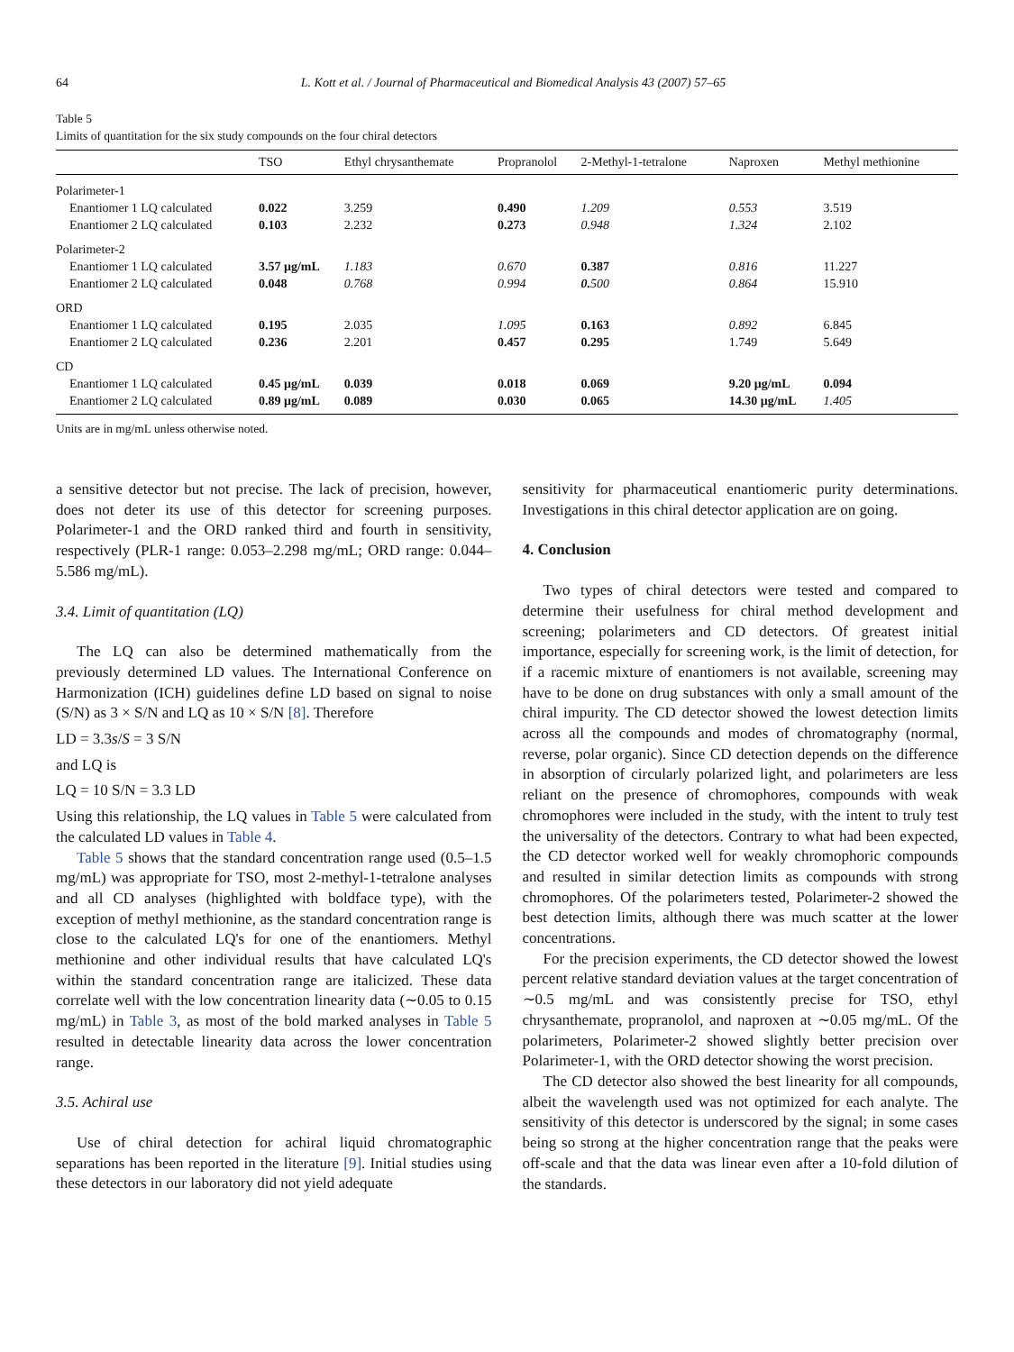64 L. Kott et al. / Journal of Pharmaceutical and Biomedical Analysis 43 (2007) 57–65
Table 5
Limits of quantitation for the six study compounds on the four chiral detectors
| | TSO | Ethyl chrysanthemate | Propranolol | 2-Methyl-1-tetralone | Naproxen | Methyl methionine |
| --- | --- | --- | --- | --- | --- | --- |
| Polarimeter-1 | | | | | | |
| Enantiomer 1 LQ calculated | 0.022 | 3.259 | 0.490 | 1.209 | 0.553 | 3.519 |
| Enantiomer 2 LQ calculated | 0.103 | 2.232 | 0.273 | 0.948 | 1.324 | 2.102 |
| Polarimeter-2 | | | | | | |
| Enantiomer 1 LQ calculated | 3.57 μg/mL | 1.183 | 0.670 | 0.387 | 0.816 | 11.227 |
| Enantiomer 2 LQ calculated | 0.048 | 0.768 | 0.994 | 0. 500 | 0.864 | 15.910 |
| ORD | | | | | | |
| Enantiomer 1 LQ calculated | 0.195 | 2.035 | 1.095 | 0.163 | 0.892 | 6.845 |
| Enantiomer 2 LQ calculated | 0.236 | 2.201 | 0.457 | 0.295 | 1.749 | 5.649 |
| CD | | | | | | |
| Enantiomer 1 LQ calculated | 0.45 μg/mL | 0.039 | 0.018 | 0.069 | 9.20 μg/mL | 0.094 |
| Enantiomer 2 LQ calculated | 0.89 μg/mL | 0.089 | 0.030 | 0.065 | 14.30 μg/mL | 1.405 |
Units are in mg/mL unless otherwise noted.
a sensitive detector but not precise. The lack of precision, however, does not deter its use of this detector for screening purposes. Polarimeter-1 and the ORD ranked third and fourth in sensitivity, respectively (PLR-1 range: 0.053–2.298 mg/mL; ORD range: 0.044–5.586 mg/mL).
3.4. Limit of quantitation (LQ)
The LQ can also be determined mathematically from the previously determined LD values. The International Conference on Harmonization (ICH) guidelines define LD based on signal to noise (S/N) as 3 × S/N and LQ as 10 × S/N [8]. Therefore
LD = 3.3s/S = 3 S/N
and LQ is
LQ = 10 S/N = 3.3 LD
Using this relationship, the LQ values in Table 5 were calculated from the calculated LD values in Table 4.
Table 5 shows that the standard concentration range used (0.5–1.5 mg/mL) was appropriate for TSO, most 2-methyl-1-tetralone analyses and all CD analyses (highlighted with boldface type), with the exception of methyl methionine, as the standard concentration range is close to the calculated LQ's for one of the enantiomers. Methyl methionine and other individual results that have calculated LQ's within the standard concentration range are italicized. These data correlate well with the low concentration linearity data (∼0.05 to 0.15 mg/mL) in Table 3, as most of the bold marked analyses in Table 5 resulted in detectable linearity data across the lower concentration range.
3.5. Achiral use
Use of chiral detection for achiral liquid chromatographic separations has been reported in the literature [9]. Initial studies using these detectors in our laboratory did not yield adequate
sensitivity for pharmaceutical enantiomeric purity determinations. Investigations in this chiral detector application are on going.
4. Conclusion
Two types of chiral detectors were tested and compared to determine their usefulness for chiral method development and screening; polarimeters and CD detectors. Of greatest initial importance, especially for screening work, is the limit of detection, for if a racemic mixture of enantiomers is not available, screening may have to be done on drug substances with only a small amount of the chiral impurity. The CD detector showed the lowest detection limits across all the compounds and modes of chromatography (normal, reverse, polar organic). Since CD detection depends on the difference in absorption of circularly polarized light, and polarimeters are less reliant on the presence of chromophores, compounds with weak chromophores were included in the study, with the intent to truly test the universality of the detectors. Contrary to what had been expected, the CD detector worked well for weakly chromophoric compounds and resulted in similar detection limits as compounds with strong chromophores. Of the polarimeters tested, Polarimeter-2 showed the best detection limits, although there was much scatter at the lower concentrations.
For the precision experiments, the CD detector showed the lowest percent relative standard deviation values at the target concentration of ∼0.5 mg/mL and was consistently precise for TSO, ethyl chrysanthemate, propranolol, and naproxen at ∼0.05 mg/mL. Of the polarimeters, Polarimeter-2 showed slightly better precision over Polarimeter-1, with the ORD detector showing the worst precision.
The CD detector also showed the best linearity for all compounds, albeit the wavelength used was not optimized for each analyte. The sensitivity of this detector is underscored by the signal; in some cases being so strong at the higher concentration range that the peaks were off-scale and that the data was linear even after a 10-fold dilution of the standards.